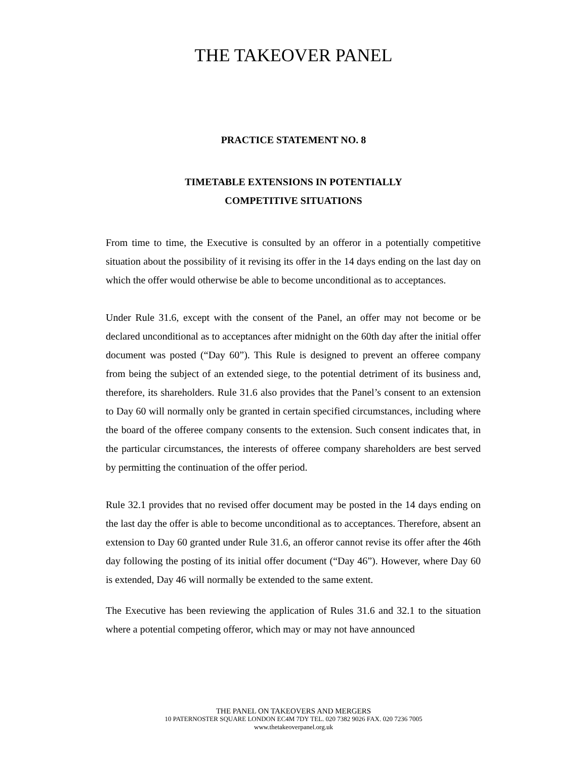THE TAKEOVER PANEL
PRACTICE STATEMENT NO. 8
TIMETABLE EXTENSIONS IN POTENTIALLY
COMPETITIVE SITUATIONS
From time to time, the Executive is consulted by an offeror in a potentially competitive situation about the possibility of it revising its offer in the 14 days ending on the last day on which the offer would otherwise be able to become unconditional as to acceptances.
Under Rule 31.6, except with the consent of the Panel, an offer may not become or be declared unconditional as to acceptances after midnight on the 60th day after the initial offer document was posted (“Day 60”). This Rule is designed to prevent an offeree company from being the subject of an extended siege, to the potential detriment of its business and, therefore, its shareholders. Rule 31.6 also provides that the Panel’s consent to an extension to Day 60 will normally only be granted in certain specified circumstances, including where the board of the offeree company consents to the extension. Such consent indicates that, in the particular circumstances, the interests of offeree company shareholders are best served by permitting the continuation of the offer period.
Rule 32.1 provides that no revised offer document may be posted in the 14 days ending on the last day the offer is able to become unconditional as to acceptances. Therefore, absent an extension to Day 60 granted under Rule 31.6, an offeror cannot revise its offer after the 46th day following the posting of its initial offer document (“Day 46”). However, where Day 60 is extended, Day 46 will normally be extended to the same extent.
The Executive has been reviewing the application of Rules 31.6 and 32.1 to the situation where a potential competing offeror, which may or may not have announced
THE PANEL ON TAKEOVERS AND MERGERS
10 PATERNOSTER SQUARE LONDON EC4M 7DY TEL. 020 7382 9026 FAX. 020 7236 7005
www.thetakeoverpanel.org.uk